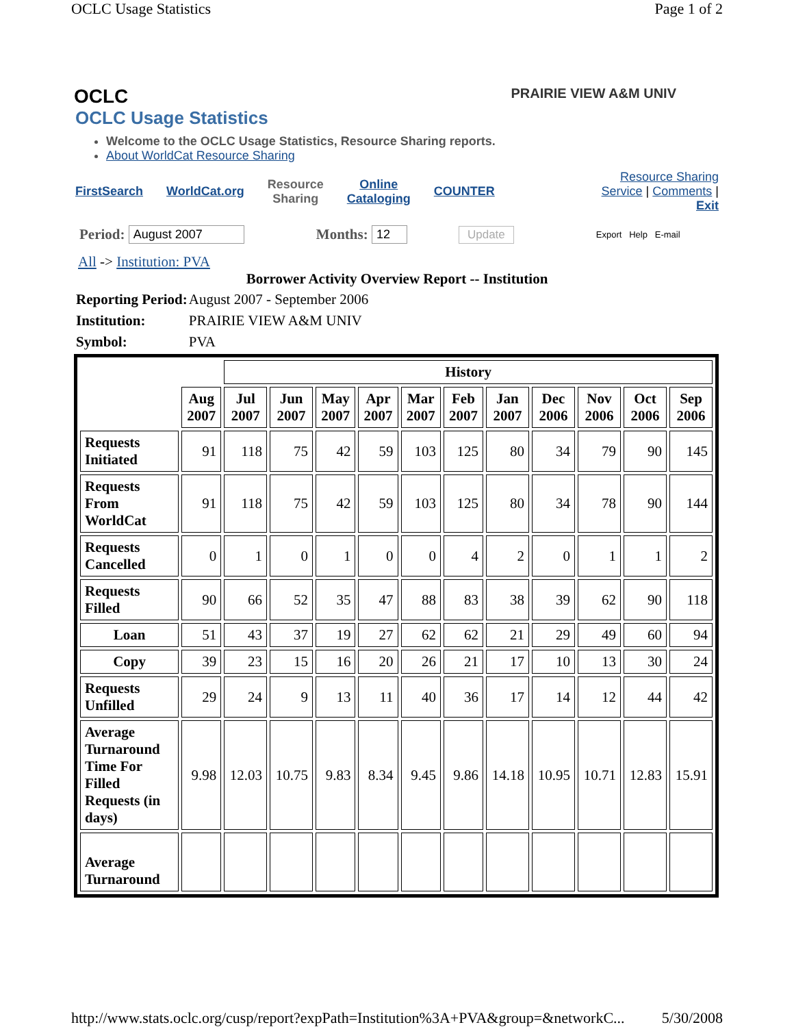OCLC Usage Statistics Page 1 of 2
OCLC
PRAIRIE VIEW A&M UNIV
OCLC Usage Statistics
Welcome to the OCLC Usage Statistics, Resource Sharing reports.
About WorldCat Resource Sharing
FirstSearch WorldCat.org
Resource
Sharing
Online
Cataloging
COUNTER
Resource Sharing
Service | Comments |
Exit
Period: August 2007 Months: 12 Update Export Help E-mail
All -> Institution: PVA
Borrower Activity Overview Report -- Institution
| Reporting Period: | August 2007 - September 2006 |
| Institution: | PRAIRIE VIEW A&M UNIV |
| Symbol: | PVA |
| | | History | | | | | | | | | | |
| | Aug 2007 | Jul 2007 | Jun 2007 | May 2007 | Apr 2007 | Mar 2007 | Feb 2007 | Jan 2007 | Dec 2006 | Nov 2006 | Oct 2006 | Sep 2006 |
| Requests Initiated | 91 | 118 | 75 | 42 | 59 | 103 | 125 | 80 | 34 | 79 | 90 | 145 |
| Requests From WorldCat | 91 | 118 | 75 | 42 | 59 | 103 | 125 | 80 | 34 | 78 | 90 | 144 |
| Requests Cancelled | 0 | 1 | 0 | 1 | 0 | 0 | 4 | 2 | 0 | 1 | 1 | 2 |
| Requests Filled | 90 | 66 | 52 | 35 | 47 | 88 | 83 | 38 | 39 | 62 | 90 | 118 |
| Loan | 51 | 43 | 37 | 19 | 27 | 62 | 62 | 21 | 29 | 49 | 60 | 94 |
| Copy | 39 | 23 | 15 | 16 | 20 | 26 | 21 | 17 | 10 | 13 | 30 | 24 |
| Requests Unfilled | 29 | 24 | 9 | 13 | 11 | 40 | 36 | 17 | 14 | 12 | 44 | 42 |
| Average Turnaround Time For Filled Requests (in days) | 9.98 | 12.03 | 10.75 | 9.83 | 8.34 | 9.45 | 9.86 | 14.18 | 10.95 | 10.71 | 12.83 | 15.91 |
| Average Turnaround | | | | | | | | | | | | |
http://www.stats.oclc.org/cusp/report?expPath=Institution%3A+PVA&group=&networkC... 5/30/2008